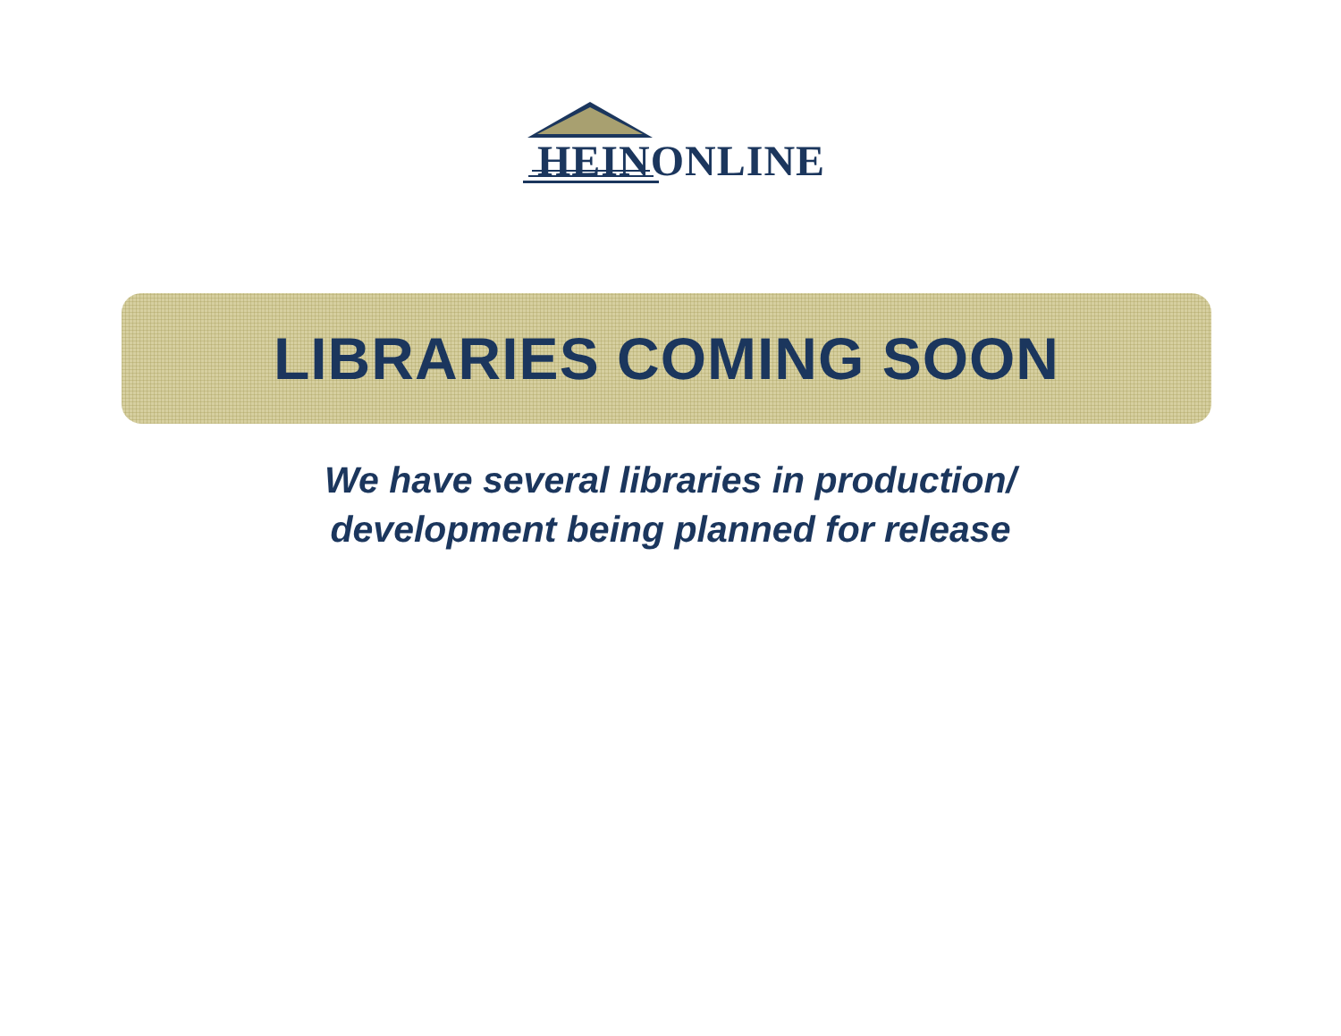HEINONLINE
LIBRARIES COMING SOON
We have several libraries in production/
development being planned for release